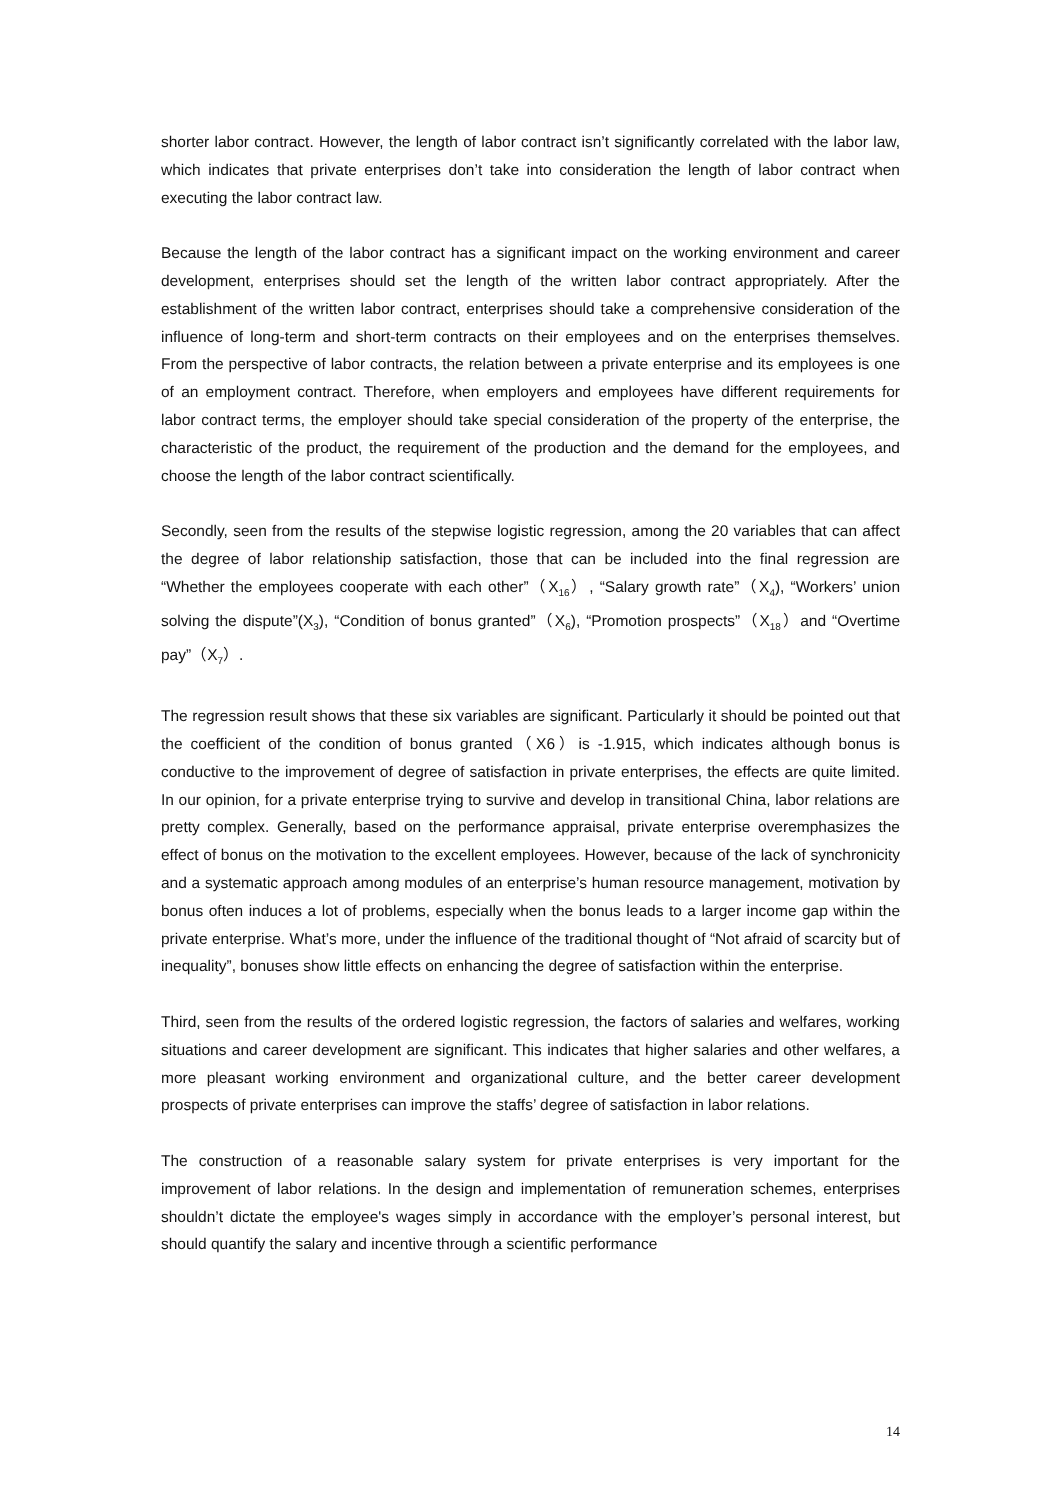shorter labor contract. However, the length of labor contract isn’t significantly correlated with the labor law, which indicates that private enterprises don’t take into consideration the length of labor contract when executing the labor contract law.
Because the length of the labor contract has a significant impact on the working environment and career development, enterprises should set the length of the written labor contract appropriately. After the establishment of the written labor contract, enterprises should take a comprehensive consideration of the influence of long-term and short-term contracts on their employees and on the enterprises themselves. From the perspective of labor contracts, the relation between a private enterprise and its employees is one of an employment contract. Therefore, when employers and employees have different requirements for labor contract terms, the employer should take special consideration of the property of the enterprise, the characteristic of the product, the requirement of the production and the demand for the employees, and choose the length of the labor contract scientifically.
Secondly, seen from the results of the stepwise logistic regression, among the 20 variables that can affect the degree of labor relationship satisfaction, those that can be included into the final regression are “Whether the employees cooperate with each other”（X<sub>16</sub>）, “Salary growth rate”（X<sub>4</sub>), “Workers’ union solving the dispute”(X<sub>3</sub>), “Condition of bonus granted”（X<sub>6</sub>), “Promotion prospects”（X<sub>18</sub>）and “Overtime pay”（X<sub>7</sub>）.
The regression result shows that these six variables are significant. Particularly it should be pointed out that the coefficient of the condition of bonus granted（X6）is -1.915, which indicates although bonus is conductive to the improvement of degree of satisfaction in private enterprises, the effects are quite limited. In our opinion, for a private enterprise trying to survive and develop in transitional China, labor relations are pretty complex. Generally, based on the performance appraisal, private enterprise overemphasizes the effect of bonus on the motivation to the excellent employees. However, because of the lack of synchronicity and a systematic approach among modules of an enterprise’s human resource management, motivation by bonus often induces a lot of problems, especially when the bonus leads to a larger income gap within the private enterprise. What’s more, under the influence of the traditional thought of “Not afraid of scarcity but of inequality”, bonuses show little effects on enhancing the degree of satisfaction within the enterprise.
Third, seen from the results of the ordered logistic regression, the factors of salaries and welfares, working situations and career development are significant. This indicates that higher salaries and other welfares, a more pleasant working environment and organizational culture, and the better career development prospects of private enterprises can improve the staffs’ degree of satisfaction in labor relations.
The construction of a reasonable salary system for private enterprises is very important for the improvement of labor relations. In the design and implementation of remuneration schemes, enterprises shouldn’t dictate the employee's wages simply in accordance with the employer’s personal interest, but should quantify the salary and incentive through a scientific performance
14